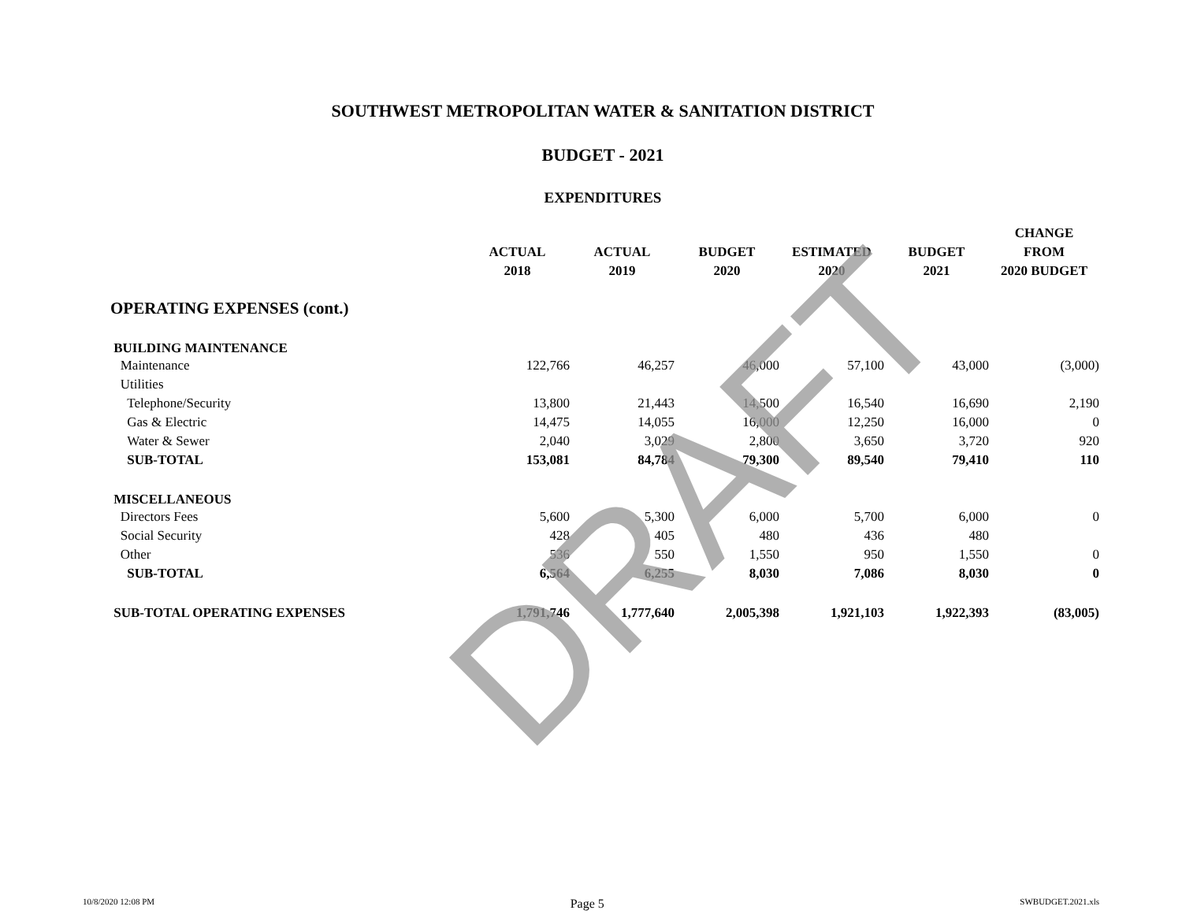SOUTHWEST METROPOLITAN WATER & SANITATION DISTRICT
BUDGET - 2021
EXPENDITURES
| | | | | | | CHANGE |
| --- | --- | --- | --- | --- | --- | --- |
| | ACTUAL | ACTUAL | BUDGET | ESTIMATED | BUDGET | FROM |
| | 2018 | 2019 | 2020 | 2020 | 2021 | 2020 BUDGET |
| OPERATING EXPENSES (cont.) | | | | | | |
| BUILDING MAINTENANCE | | | | | | |
| Maintenance | 122,766 | 46,257 | 46,000 | 57,100 | 43,000 | (3,000) |
| Utilities | | | | | | |
| Telephone/Security | 13,800 | 21,443 | 14,500 | 16,540 | 16,690 | 2,190 |
| Gas & Electric | 14,475 | 14,055 | 16,000 | 12,250 | 16,000 | 0 |
| Water & Sewer | 2,040 | 3,029 | 2,800 | 3,650 | 3,720 | 920 |
| SUB-TOTAL | 153,081 | 84,784 | 79,300 | 89,540 | 79,410 | 110 |
| MISCELLANEOUS | | | | | | |
| Directors Fees | 5,600 | 5,300 | 6,000 | 5,700 | 6,000 | 0 |
| Social Security | 428 | 405 | 480 | 436 | 480 | |
| Other | 536 | 550 | 1,550 | 950 | 1,550 | 0 |
| SUB-TOTAL | 6,564 | 6,255 | 8,030 | 7,086 | 8,030 | 0 |
| SUB-TOTAL OPERATING EXPENSES | 1,791,746 | 1,777,640 | 2,005,398 | 1,921,103 | 1,922,393 | (83,005) |
DRAFT
10/8/2020 12:08 PM Page 5 SWBUDGET.2021.xls